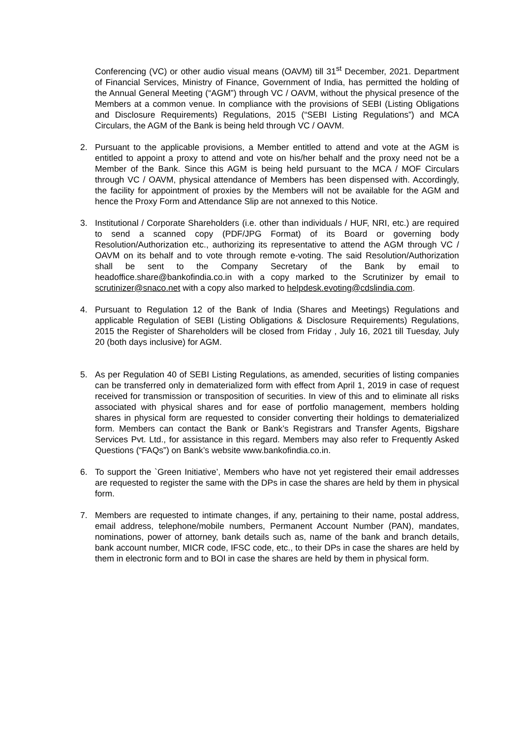Conferencing (VC) or other audio visual means (OAVM) till 31<sup>st</sup> December, 2021. Department of Financial Services, Ministry of Finance, Government of India, has permitted the holding of the Annual General Meeting (“AGM”) through VC / OAVM, without the physical presence of the Members at a common venue. In compliance with the provisions of SEBI (Listing Obligations and Disclosure Requirements) Regulations, 2015 (“SEBI Listing Regulations”) and MCA Circulars, the AGM of the Bank is being held through VC / OAVM.
2. Pursuant to the applicable provisions, a Member entitled to attend and vote at the AGM is entitled to appoint a proxy to attend and vote on his/her behalf and the proxy need not be a Member of the Bank. Since this AGM is being held pursuant to the MCA / MOF Circulars through VC / OAVM, physical attendance of Members has been dispensed with. Accordingly, the facility for appointment of proxies by the Members will not be available for the AGM and hence the Proxy Form and Attendance Slip are not annexed to this Notice.
3. Institutional / Corporate Shareholders (i.e. other than individuals / HUF, NRI, etc.) are required to send a scanned copy (PDF/JPG Format) of its Board or governing body Resolution/Authorization etc., authorizing its representative to attend the AGM through VC / OAVM on its behalf and to vote through remote e-voting. The said Resolution/Authorization shall be sent to the Company Secretary of the Bank by email to headoffice.share@bankofindia.co.in with a copy marked to the Scrutinizer by email to scrutinizer@snaco.net with a copy also marked to helpdesk.evoting@cdslindia.com.
4. Pursuant to Regulation 12 of the Bank of India (Shares and Meetings) Regulations and applicable Regulation of SEBI (Listing Obligations & Disclosure Requirements) Regulations, 2015 the Register of Shareholders will be closed from Friday , July 16, 2021 till Tuesday, July 20 (both days inclusive) for AGM.
5. As per Regulation 40 of SEBI Listing Regulations, as amended, securities of listing companies can be transferred only in dematerialized form with effect from April 1, 2019 in case of request received for transmission or transposition of securities. In view of this and to eliminate all risks associated with physical shares and for ease of portfolio management, members holding shares in physical form are requested to consider converting their holdings to dematerialized form. Members can contact the Bank or Bank’s Registrars and Transfer Agents, Bigshare Services Pvt. Ltd., for assistance in this regard. Members may also refer to Frequently Asked Questions (“FAQs”) on Bank’s website www.bankofindia.co.in.
6. To support the `Green Initiative’, Members who have not yet registered their email addresses are requested to register the same with the DPs in case the shares are held by them in physical form.
7. Members are requested to intimate changes, if any, pertaining to their name, postal address, email address, telephone/mobile numbers, Permanent Account Number (PAN), mandates, nominations, power of attorney, bank details such as, name of the bank and branch details, bank account number, MICR code, IFSC code, etc., to their DPs in case the shares are held by them in electronic form and to BOI in case the shares are held by them in physical form.